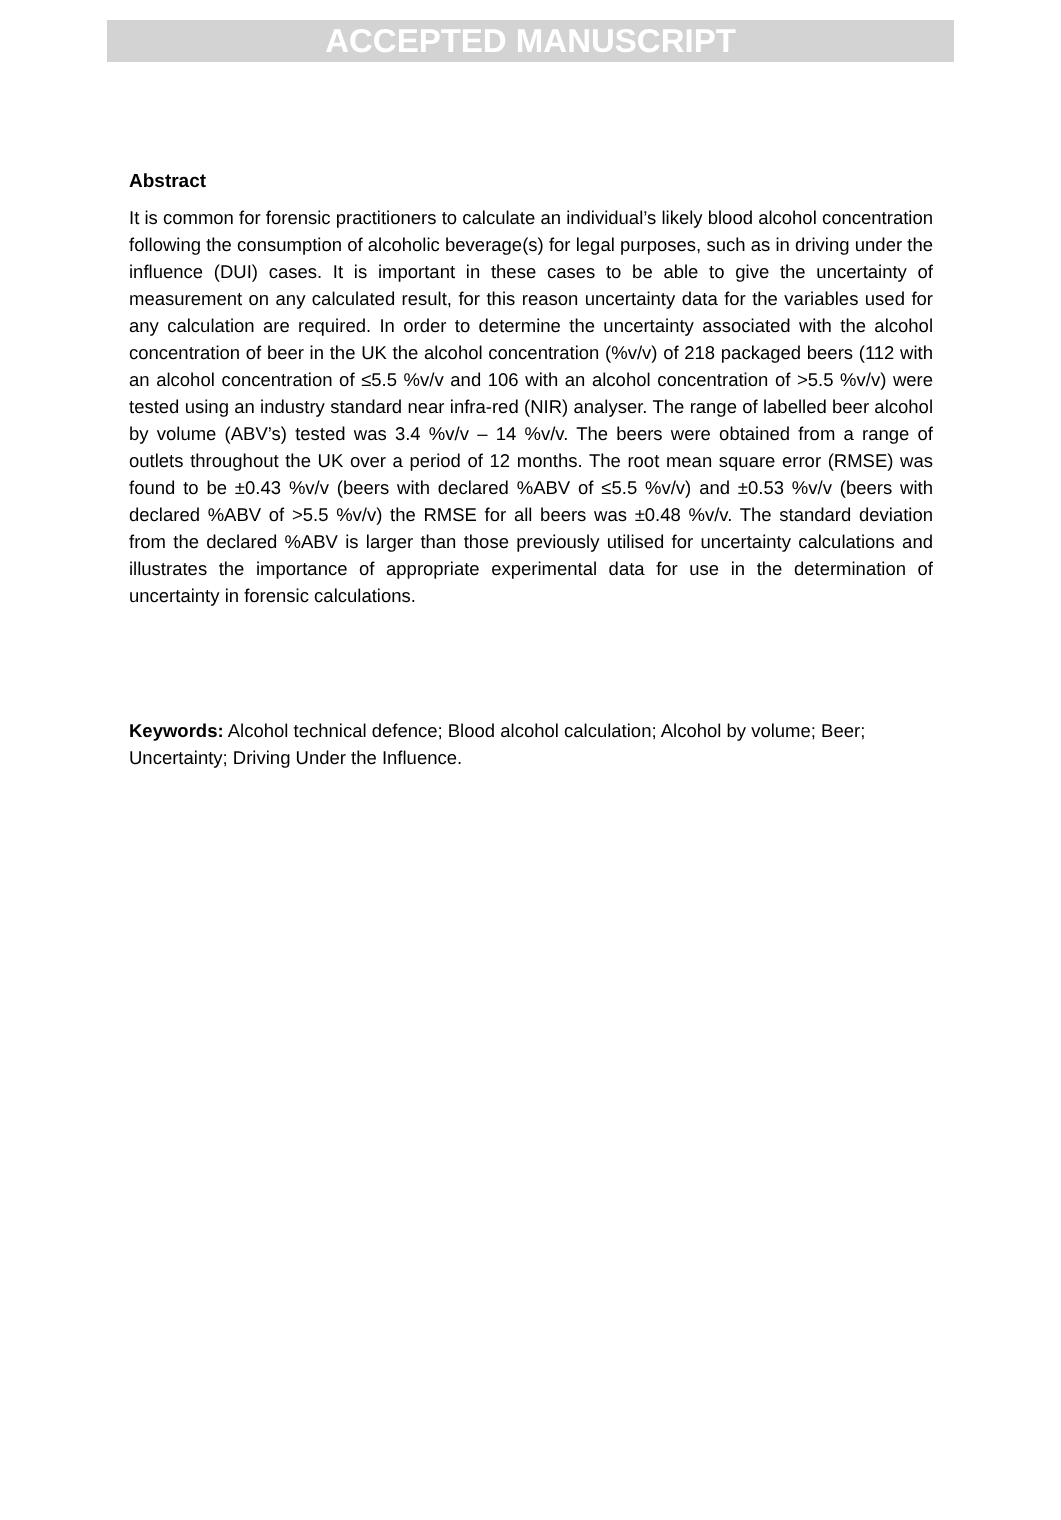ACCEPTED MANUSCRIPT
Abstract
It is common for forensic practitioners to calculate an individual’s likely blood alcohol concentration following the consumption of alcoholic beverage(s) for legal purposes, such as in driving under the influence (DUI) cases. It is important in these cases to be able to give the uncertainty of measurement on any calculated result, for this reason uncertainty data for the variables used for any calculation are required. In order to determine the uncertainty associated with the alcohol concentration of beer in the UK the alcohol concentration (%v/v) of 218 packaged beers (112 with an alcohol concentration of ≤5.5 %v/v and 106 with an alcohol concentration of >5.5 %v/v) were tested using an industry standard near infra-red (NIR) analyser. The range of labelled beer alcohol by volume (ABV’s) tested was 3.4 %v/v – 14 %v/v. The beers were obtained from a range of outlets throughout the UK over a period of 12 months. The root mean square error (RMSE) was found to be ±0.43 %v/v (beers with declared %ABV of ≤5.5 %v/v) and ±0.53 %v/v (beers with declared %ABV of >5.5 %v/v) the RMSE for all beers was ±0.48 %v/v. The standard deviation from the declared %ABV is larger than those previously utilised for uncertainty calculations and illustrates the importance of appropriate experimental data for use in the determination of uncertainty in forensic calculations.
Keywords: Alcohol technical defence; Blood alcohol calculation; Alcohol by volume; Beer; Uncertainty; Driving Under the Influence.